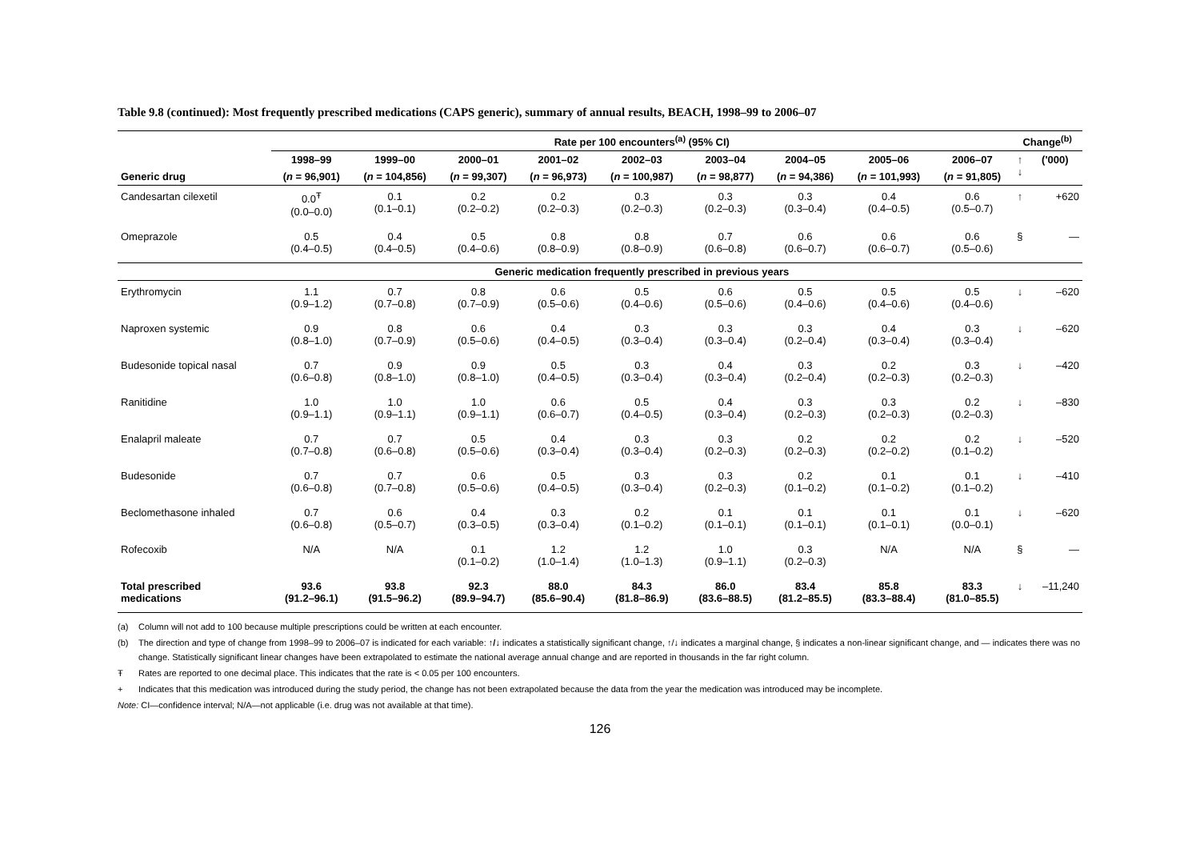Table 9.8 (continued): Most frequently prescribed medications (CAPS generic), summary of annual results, BEACH, 1998–99 to 2006–07
| | Rate per 100 encounters<sup>(a)</sup> (95% CI) | | | | | | | | | Change<sup>(b)</sup> | |
| --- | --- | --- | --- | --- | --- | --- | --- | --- | --- | --- | --- |
| | 1998–99 | 1999–00 | 2000–01 | 2001–02 | 2002–03 | 2003–04 | 2004–05 | 2005–06 | 2006–07 | ↑ ↓ | ('000) |
| Generic drug | ( n = 96,901) | ( n = 104,856) | ( n = 99,307) | ( n = 96,973) | ( n = 100,987) | ( n = 98,877) | ( n = 94,386) | ( n = 101,993) | ( n = 91,805) | | |
| Candesartan cilexetil | 0.0<sup>Ŧ</sup> (0.0–0.0) | 0.1 (0.1–0.1) | 0.2 (0.2–0.2) | 0.2 (0.2–0.3) | 0.3 (0.2–0.3) | 0.3 (0.2–0.3) | 0.3 (0.3–0.4) | 0.4 (0.4–0.5) | 0.6 (0.5–0.7) | ↑ | +620 |
| Omeprazole | 0.5 (0.4–0.5) | 0.4 (0.4–0.5) | 0.5 (0.4–0.6) | 0.8 (0.8–0.9) | 0.8 (0.8–0.9) | 0.7 (0.6–0.8) | 0.6 (0.6–0.7) | 0.6 (0.6–0.7) | 0.6 (0.5–0.6) | § | — |
| | Generic medication frequently prescribed in previous years | | | | | | | | | | |
| Erythromycin | 1.1 (0.9–1.2) | 0.7 (0.7–0.8) | 0.8 (0.7–0.9) | 0.6 (0.5–0.6) | 0.5 (0.4–0.6) | 0.6 (0.5–0.6) | 0.5 (0.4–0.6) | 0.5 (0.4–0.6) | 0.5 (0.4–0.6) | ↓ | –620 |
| Naproxen systemic | 0.9 (0.8–1.0) | 0.8 (0.7–0.9) | 0.6 (0.5–0.6) | 0.4 (0.4–0.5) | 0.3 (0.3–0.4) | 0.3 (0.3–0.4) | 0.3 (0.2–0.4) | 0.4 (0.3–0.4) | 0.3 (0.3–0.4) | ↓ | –620 |
| Budesonide topical nasal | 0.7 (0.6–0.8) | 0.9 (0.8–1.0) | 0.9 (0.8–1.0) | 0.5 (0.4–0.5) | 0.3 (0.3–0.4) | 0.4 (0.3–0.4) | 0.3 (0.2–0.4) | 0.2 (0.2–0.3) | 0.3 (0.2–0.3) | ↓ | –420 |
| Ranitidine | 1.0 (0.9–1.1) | 1.0 (0.9–1.1) | 1.0 (0.9–1.1) | 0.6 (0.6–0.7) | 0.5 (0.4–0.5) | 0.4 (0.3–0.4) | 0.3 (0.2–0.3) | 0.3 (0.2–0.3) | 0.2 (0.2–0.3) | ↓ | –830 |
| Enalapril maleate | 0.7 (0.7–0.8) | 0.7 (0.6–0.8) | 0.5 (0.5–0.6) | 0.4 (0.3–0.4) | 0.3 (0.3–0.4) | 0.3 (0.2–0.3) | 0.2 (0.2–0.3) | 0.2 (0.2–0.2) | 0.2 (0.1–0.2) | ↓ | –520 |
| Budesonide | 0.7 (0.6–0.8) | 0.7 (0.7–0.8) | 0.6 (0.5–0.6) | 0.5 (0.4–0.5) | 0.3 (0.3–0.4) | 0.3 (0.2–0.3) | 0.2 (0.1–0.2) | 0.1 (0.1–0.2) | 0.1 (0.1–0.2) | ↓ | –410 |
| Beclomethasone inhaled | 0.7 (0.6–0.8) | 0.6 (0.5–0.7) | 0.4 (0.3–0.5) | 0.3 (0.3–0.4) | 0.2 (0.1–0.2) | 0.1 (0.1–0.1) | 0.1 (0.1–0.1) | 0.1 (0.1–0.1) | 0.1 (0.0–0.1) | ↓ | –620 |
| Rofecoxib | N/A | N/A | 0.1 (0.1–0.2) | 1.2 (1.0–1.4) | 1.2 (1.0–1.3) | 1.0 (0.9–1.1) | 0.3 (0.2–0.3) | N/A | N/A | § | — |
| Total prescribed medications | 93.6 (91.2–96.1) | 93.8 (91.5–96.2) | 92.3 (89.9–94.7) | 88.0 (85.6–90.4) | 84.3 (81.8–86.9) | 86.0 (83.6–88.5) | 83.4 (81.2–85.5) | 85.8 (83.3–88.4) | 83.3 (81.0–85.5) | ↓ | –11,240 |
(a) Column will not add to 100 because multiple prescriptions could be written at each encounter.
(b) The direction and type of change from 1998–99 to 2006–07 is indicated for each variable: ↑/↓ indicates a statistically significant change, ↑/↓ indicates a marginal change, § indicates a non-linear significant change, and — indicates there was no change. Statistically significant linear changes have been extrapolated to estimate the national average annual change and are reported in thousands in the far right column.
Ŧ Rates are reported to one decimal place. This indicates that the rate is < 0.05 per 100 encounters.
+ Indicates that this medication was introduced during the study period, the change has not been extrapolated because the data from the year the medication was introduced may be incomplete.
Note: CI—confidence interval; N/A—not applicable (i.e. drug was not available at that time).
126